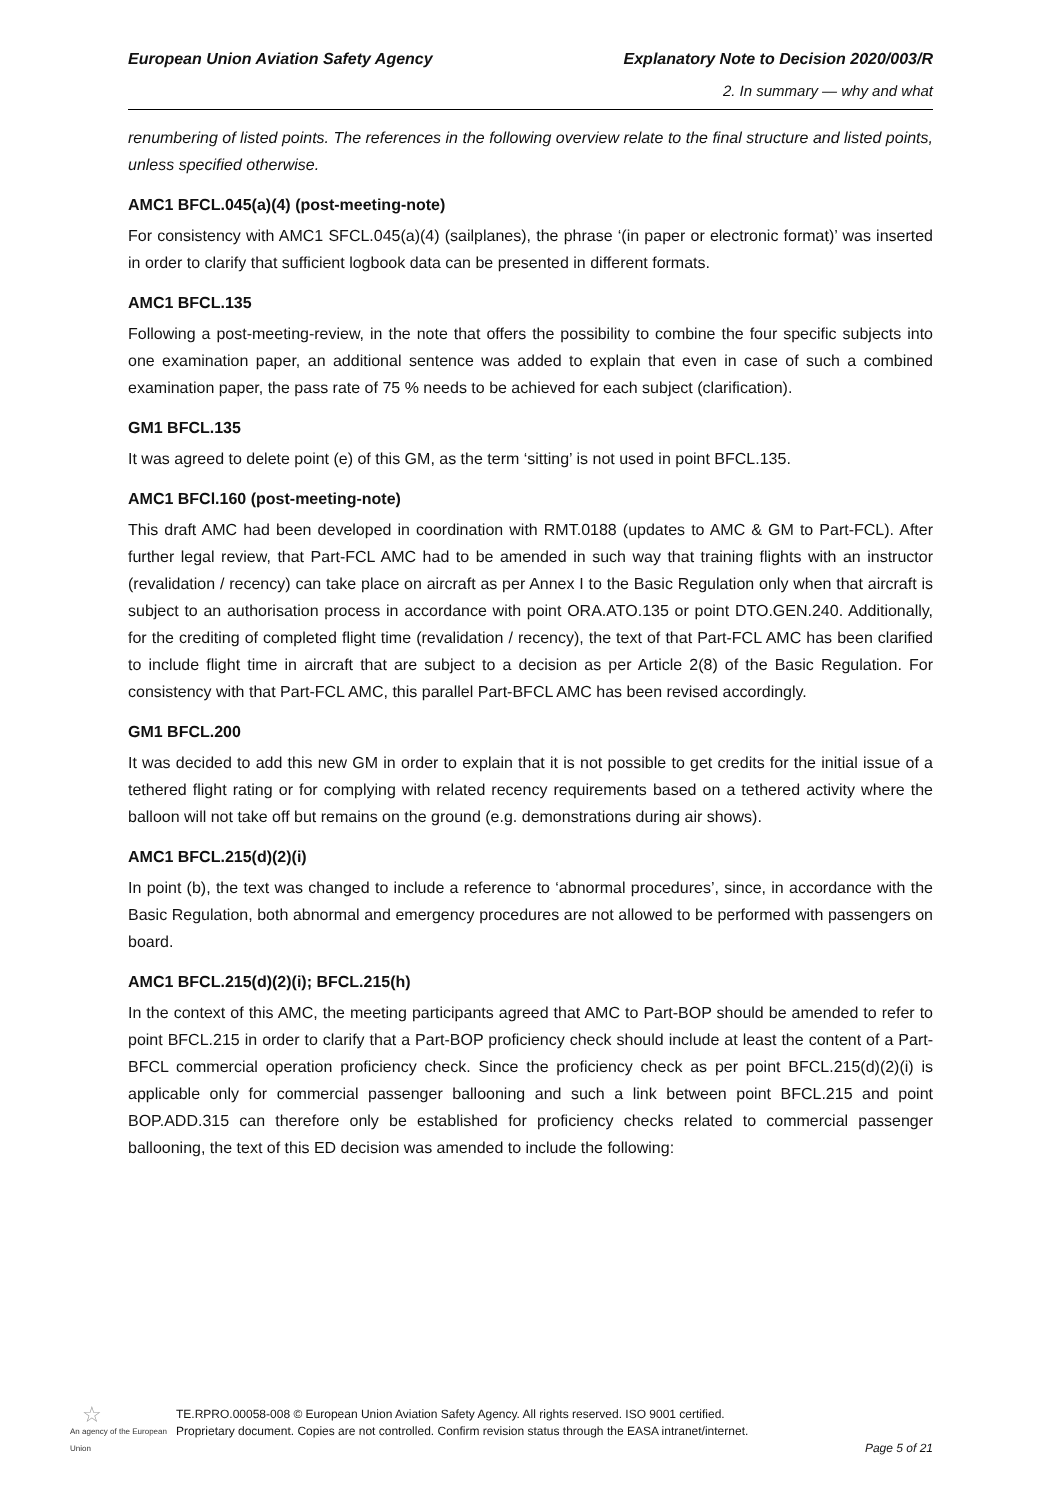European Union Aviation Safety Agency Explanatory Note to Decision 2020/003/R
2. In summary — why and what
renumbering of listed points. The references in the following overview relate to the final structure and listed points, unless specified otherwise.
AMC1 BFCL.045(a)(4) (post-meeting-note)
For consistency with AMC1 SFCL.045(a)(4) (sailplanes), the phrase ‘(in paper or electronic format)’ was inserted in order to clarify that sufficient logbook data can be presented in different formats.
AMC1 BFCL.135
Following a post-meeting-review, in the note that offers the possibility to combine the four specific subjects into one examination paper, an additional sentence was added to explain that even in case of such a combined examination paper, the pass rate of 75 % needs to be achieved for each subject (clarification).
GM1 BFCL.135
It was agreed to delete point (e) of this GM, as the term ‘sitting’ is not used in point BFCL.135.
AMC1 BFCl.160 (post-meeting-note)
This draft AMC had been developed in coordination with RMT.0188 (updates to AMC & GM to Part-FCL). After further legal review, that Part-FCL AMC had to be amended in such way that training flights with an instructor (revalidation / recency) can take place on aircraft as per Annex I to the Basic Regulation only when that aircraft is subject to an authorisation process in accordance with point ORA.ATO.135 or point DTO.GEN.240. Additionally, for the crediting of completed flight time (revalidation / recency), the text of that Part-FCL AMC has been clarified to include flight time in aircraft that are subject to a decision as per Article 2(8) of the Basic Regulation. For consistency with that Part-FCL AMC, this parallel Part-BFCL AMC has been revised accordingly.
GM1 BFCL.200
It was decided to add this new GM in order to explain that it is not possible to get credits for the initial issue of a tethered flight rating or for complying with related recency requirements based on a tethered activity where the balloon will not take off but remains on the ground (e.g. demonstrations during air shows).
AMC1 BFCL.215(d)(2)(i)
In point (b), the text was changed to include a reference to ‘abnormal procedures’, since, in accordance with the Basic Regulation, both abnormal and emergency procedures are not allowed to be performed with passengers on board.
AMC1 BFCL.215(d)(2)(i); BFCL.215(h)
In the context of this AMC, the meeting participants agreed that AMC to Part-BOP should be amended to refer to point BFCL.215 in order to clarify that a Part-BOP proficiency check should include at least the content of a Part-BFCL commercial operation proficiency check. Since the proficiency check as per point BFCL.215(d)(2)(i) is applicable only for commercial passenger ballooning and such a link between point BFCL.215 and point BOP.ADD.315 can therefore only be established for proficiency checks related to commercial passenger ballooning, the text of this ED decision was amended to include the following:
☆
An agency of the European Union
TE.RPRO.00058-008 © European Union Aviation Safety Agency. All rights reserved. ISO 9001 certified.
Proprietary document. Copies are not controlled. Confirm revision status through the EASA intranet/internet.
Page 5 of 21